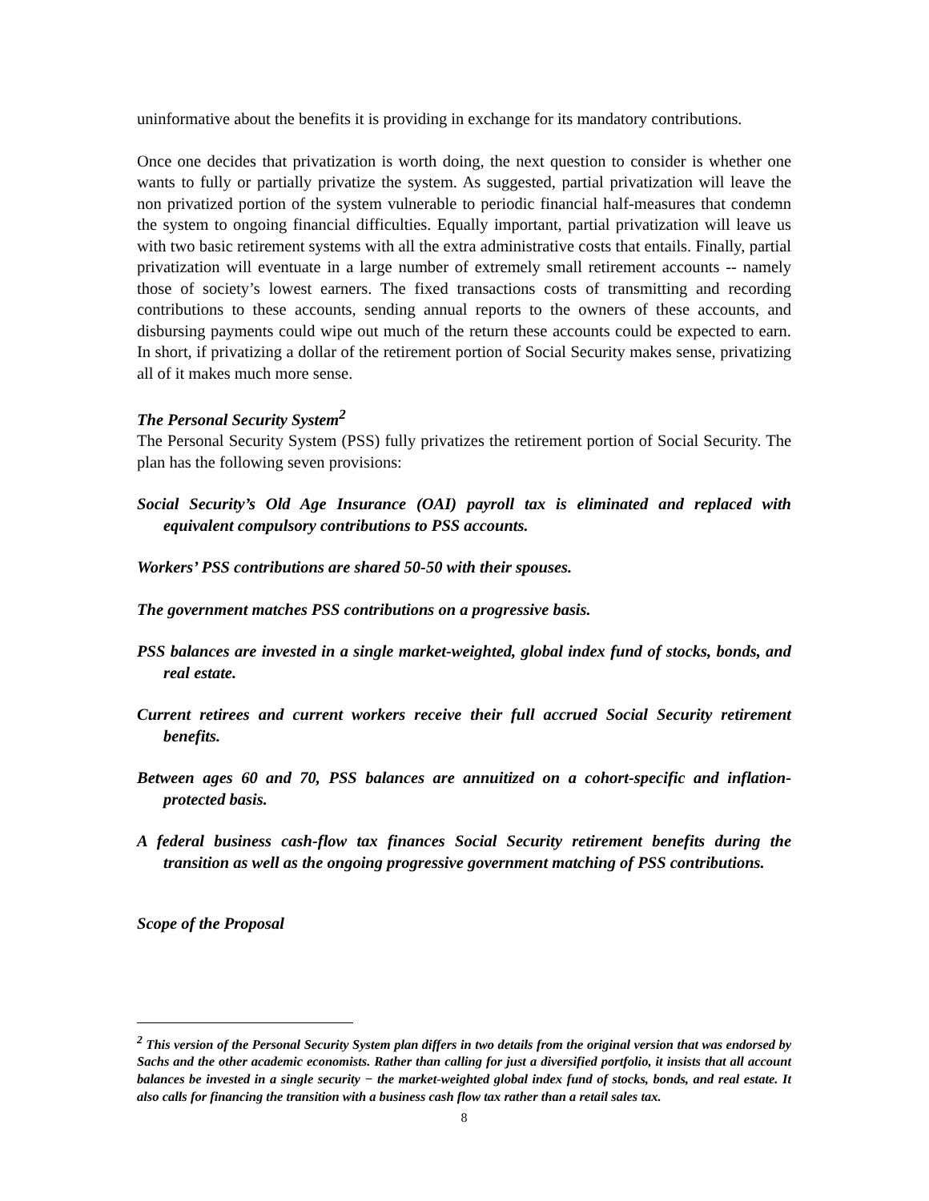uninformative about the benefits it is providing in exchange for its mandatory contributions.
Once one decides that privatization is worth doing, the next question to consider is whether one wants to fully or partially privatize the system. As suggested, partial privatization will leave the non privatized portion of the system vulnerable to periodic financial half-measures that condemn the system to ongoing financial difficulties. Equally important, partial privatization will leave us with two basic retirement systems with all the extra administrative costs that entails. Finally, partial privatization will eventuate in a large number of extremely small retirement accounts -- namely those of society’s lowest earners. The fixed transactions costs of transmitting and recording contributions to these accounts, sending annual reports to the owners of these accounts, and disbursing payments could wipe out much of the return these accounts could be expected to earn. In short, if privatizing a dollar of the retirement portion of Social Security makes sense, privatizing all of it makes much more sense.
The Personal Security System<sup>2</sup>
The Personal Security System (PSS) fully privatizes the retirement portion of Social Security. The plan has the following seven provisions:
Social Security’s Old Age Insurance (OAI) payroll tax is eliminated and replaced with equivalent compulsory contributions to PSS accounts.
Workers’ PSS contributions are shared 50-50 with their spouses.
The government matches PSS contributions on a progressive basis.
PSS balances are invested in a single market-weighted, global index fund of stocks, bonds, and real estate.
Current retirees and current workers receive their full accrued Social Security retirement benefits.
Between ages 60 and 70, PSS balances are annuitized on a cohort-specific and inflation-protected basis.
A federal business cash-flow tax finances Social Security retirement benefits during the transition as well as the ongoing progressive government matching of PSS contributions.
Scope of the Proposal
<sup>2</sup> This version of the Personal Security System plan differs in two details from the original version that was endorsed by Sachs and the other academic economists. Rather than calling for just a diversified portfolio, it insists that all account balances be invested in a single security − the market-weighted global index fund of stocks, bonds, and real estate. It also calls for financing the transition with a business cash flow tax rather than a retail sales tax.
8